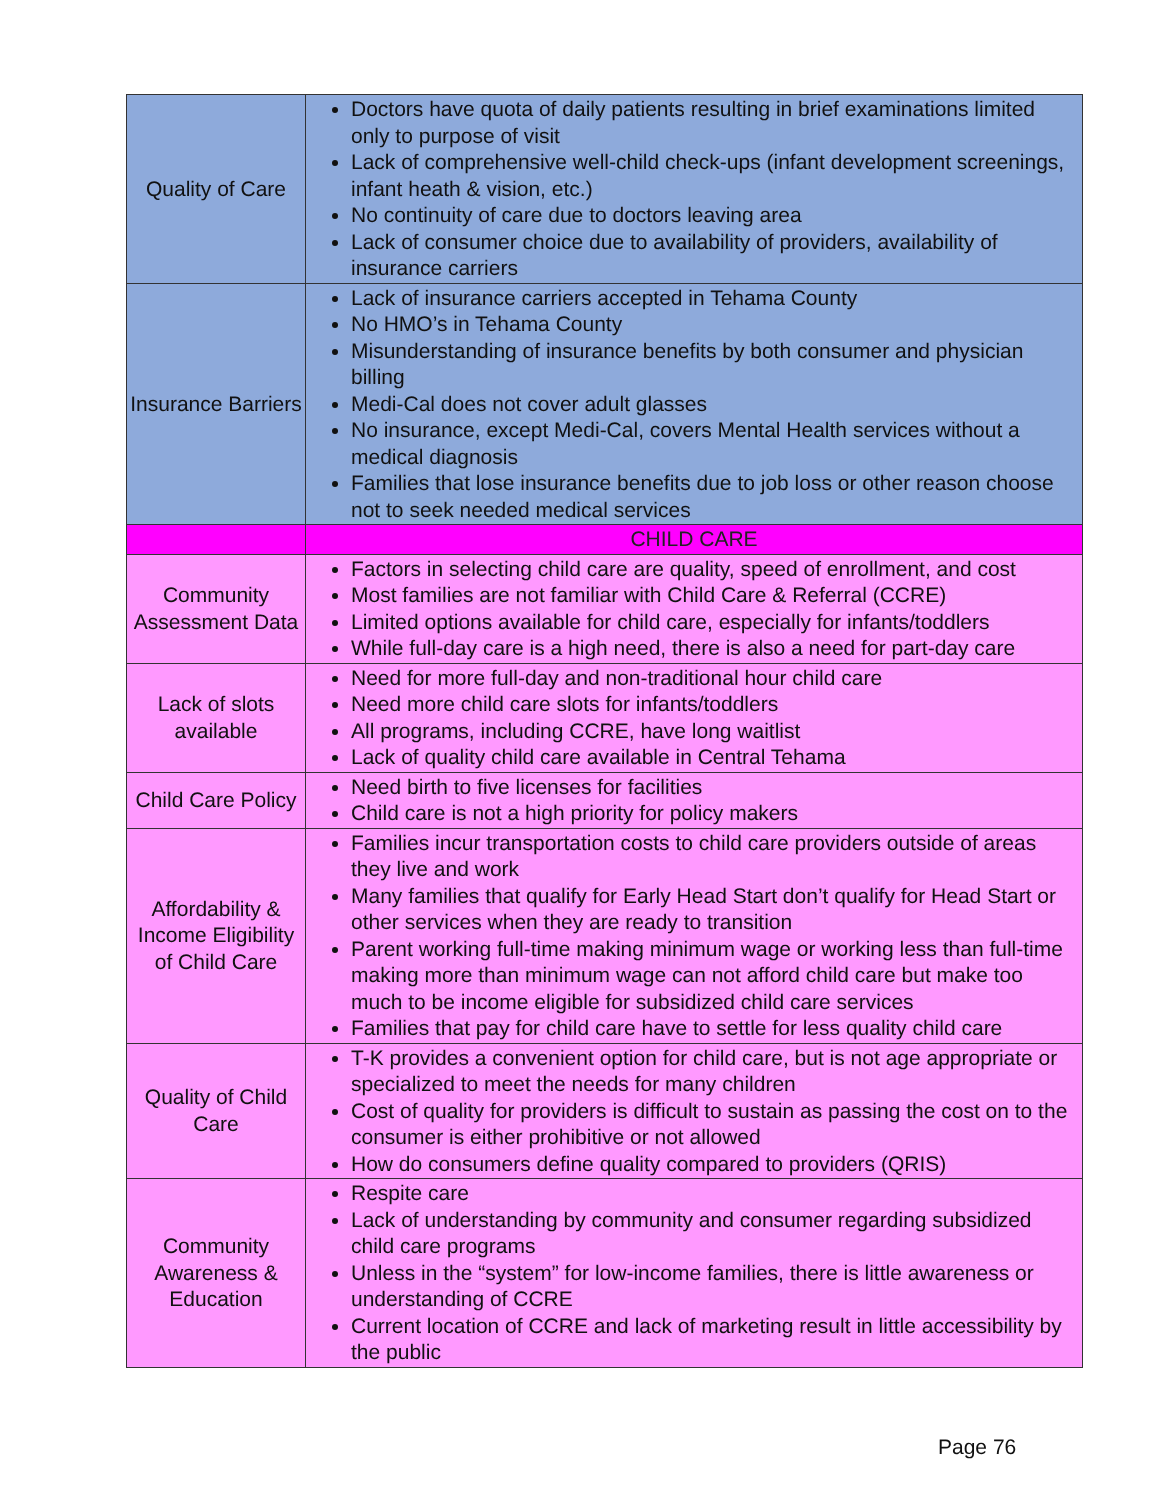| Quality of Care | Doctors have quota of daily patients resulting in brief examinations limited only to purpose of visit Lack of comprehensive well-child check-ups (infant development screenings, infant heath & vision, etc.) No continuity of care due to doctors leaving area Lack of consumer choice due to availability of providers, availability of insurance carriers |
| Insurance Barriers | Lack of insurance carriers accepted in Tehama County No HMO’s in Tehama County Misunderstanding of insurance benefits by both consumer and physician billing Medi-Cal does not cover adult glasses No insurance, except Medi-Cal, covers Mental Health services without a medical diagnosis Families that lose insurance benefits due to job loss or other reason choose not to seek needed medical services |
| | CHILD CARE |
| Community Assessment Data | Factors in selecting child care are quality, speed of enrollment, and cost Most families are not familiar with Child Care & Referral (CCRE) Limited options available for child care, especially for infants/toddlers While full-day care is a high need, there is also a need for part-day care |
| Lack of slots available | Need for more full-day and non-traditional hour child care Need more child care slots for infants/toddlers All programs, including CCRE, have long waitlist Lack of quality child care available in Central Tehama |
| Child Care Policy | Need birth to five licenses for facilities Child care is not a high priority for policy makers |
| Affordability & Income Eligibility of Child Care | Families incur transportation costs to child care providers outside of areas they live and work Many families that qualify for Early Head Start don’t qualify for Head Start or other services when they are ready to transition Parent working full-time making minimum wage or working less than full-time making more than minimum wage can not afford child care but make too much to be income eligible for subsidized child care services Families that pay for child care have to settle for less quality child care |
| Quality of Child Care | T-K provides a convenient option for child care, but is not age appropriate or specialized to meet the needs for many children Cost of quality for providers is difficult to sustain as passing the cost on to the consumer is either prohibitive or not allowed How do consumers define quality compared to providers (QRIS) |
| Community Awareness & Education | Respite care Lack of understanding by community and consumer regarding subsidized child care programs Unless in the “system” for low-income families, there is little awareness or understanding of CCRE Current location of CCRE and lack of marketing result in little accessibility by the public |
Page 76